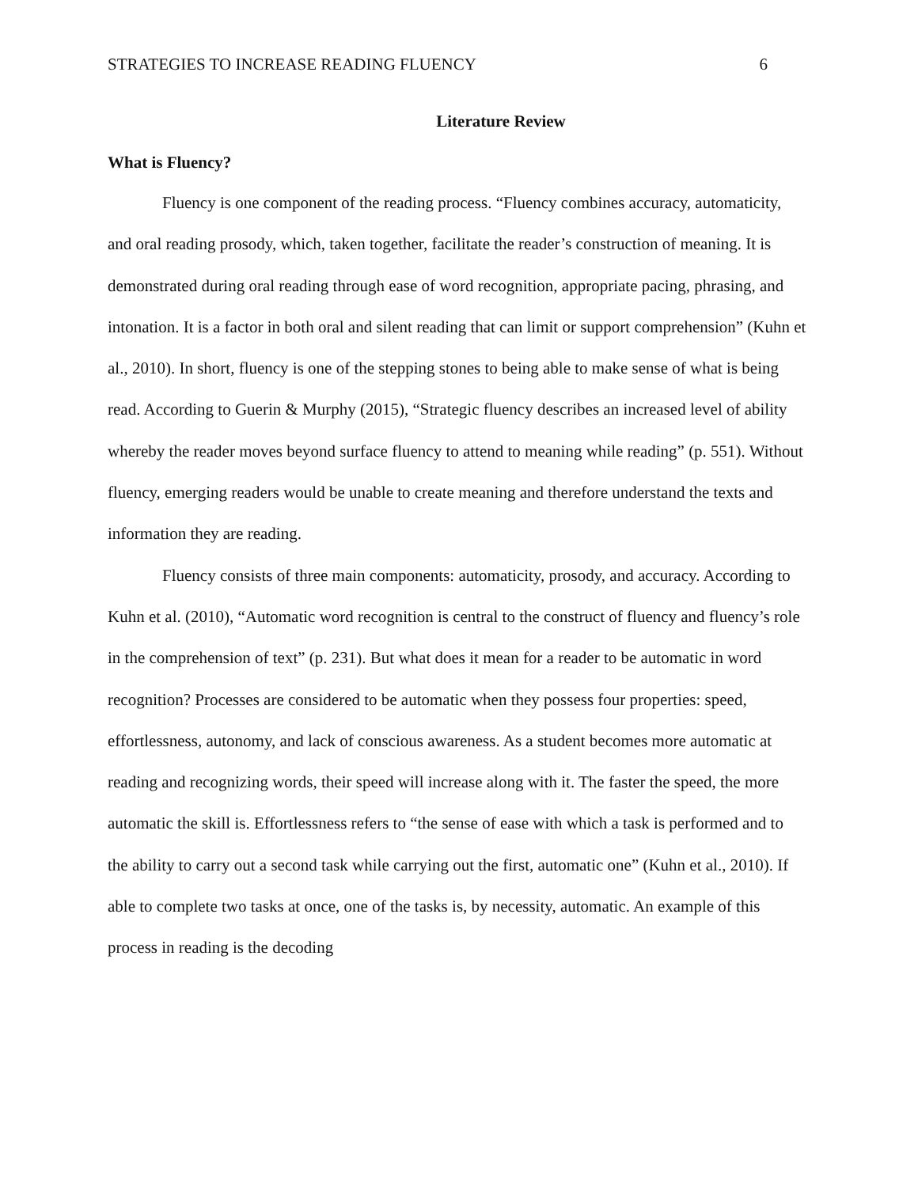STRATEGIES TO INCREASE READING FLUENCY 6
Literature Review
What is Fluency?
Fluency is one component of the reading process. “Fluency combines accuracy, automaticity, and oral reading prosody, which, taken together, facilitate the reader’s construction of meaning. It is demonstrated during oral reading through ease of word recognition, appropriate pacing, phrasing, and intonation. It is a factor in both oral and silent reading that can limit or support comprehension” (Kuhn et al., 2010). In short, fluency is one of the stepping stones to being able to make sense of what is being read. According to Guerin & Murphy (2015), “Strategic fluency describes an increased level of ability whereby the reader moves beyond surface fluency to attend to meaning while reading” (p. 551). Without fluency, emerging readers would be unable to create meaning and therefore understand the texts and information they are reading.
Fluency consists of three main components: automaticity, prosody, and accuracy. According to Kuhn et al. (2010), “Automatic word recognition is central to the construct of fluency and fluency’s role in the comprehension of text” (p. 231). But what does it mean for a reader to be automatic in word recognition? Processes are considered to be automatic when they possess four properties: speed, effortlessness, autonomy, and lack of conscious awareness. As a student becomes more automatic at reading and recognizing words, their speed will increase along with it. The faster the speed, the more automatic the skill is. Effortlessness refers to “the sense of ease with which a task is performed and to the ability to carry out a second task while carrying out the first, automatic one” (Kuhn et al., 2010). If able to complete two tasks at once, one of the tasks is, by necessity, automatic. An example of this process in reading is the decoding